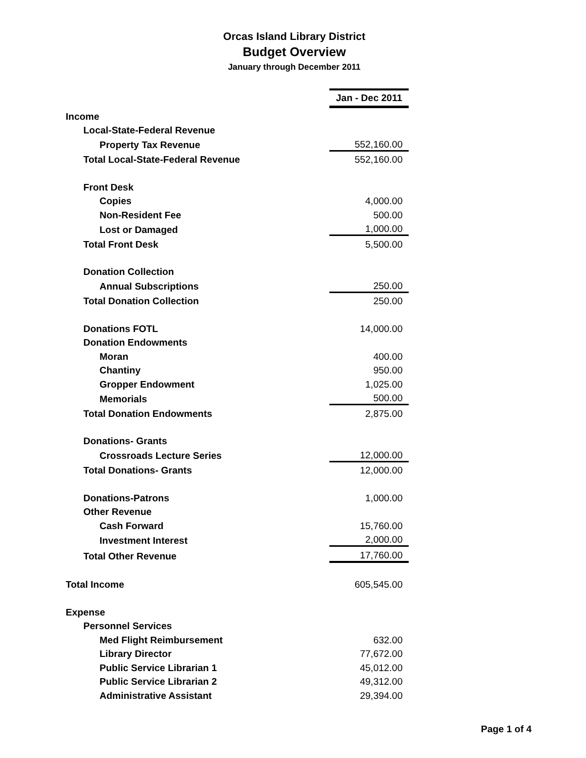Orcas Island Library District
Budget Overview
January through December 2011
| | Jan - Dec 2011 |
| Income | |
| Local-State-Federal Revenue | |
| Property Tax Revenue | 552,160.00 |
| Total Local-State-Federal Revenue | 552,160.00 |
| Front Desk | |
| Copies | 4,000.00 |
| Non-Resident Fee | 500.00 |
| Lost or Damaged | 1,000.00 |
| Total Front Desk | 5,500.00 |
| Donation Collection | |
| Annual Subscriptions | 250.00 |
| Total Donation Collection | 250.00 |
| Donations FOTL | 14,000.00 |
| Donation Endowments | |
| Moran | 400.00 |
| Chantiny | 950.00 |
| Gropper Endowment | 1,025.00 |
| Memorials | 500.00 |
| Total Donation Endowments | 2,875.00 |
| Donations- Grants | |
| Crossroads Lecture Series | 12,000.00 |
| Total Donations- Grants | 12,000.00 |
| Donations-Patrons | 1,000.00 |
| Other Revenue | |
| Cash Forward | 15,760.00 |
| Investment Interest | 2,000.00 |
| Total Other Revenue | 17,760.00 |
| Total Income | 605,545.00 |
| Expense | |
| Personnel Services | |
| Med Flight Reimbursement | 632.00 |
| Library Director | 77,672.00 |
| Public Service Librarian 1 | 45,012.00 |
| Public Service Librarian 2 | 49,312.00 |
| Administrative Assistant | 29,394.00 |
Page 1 of 4